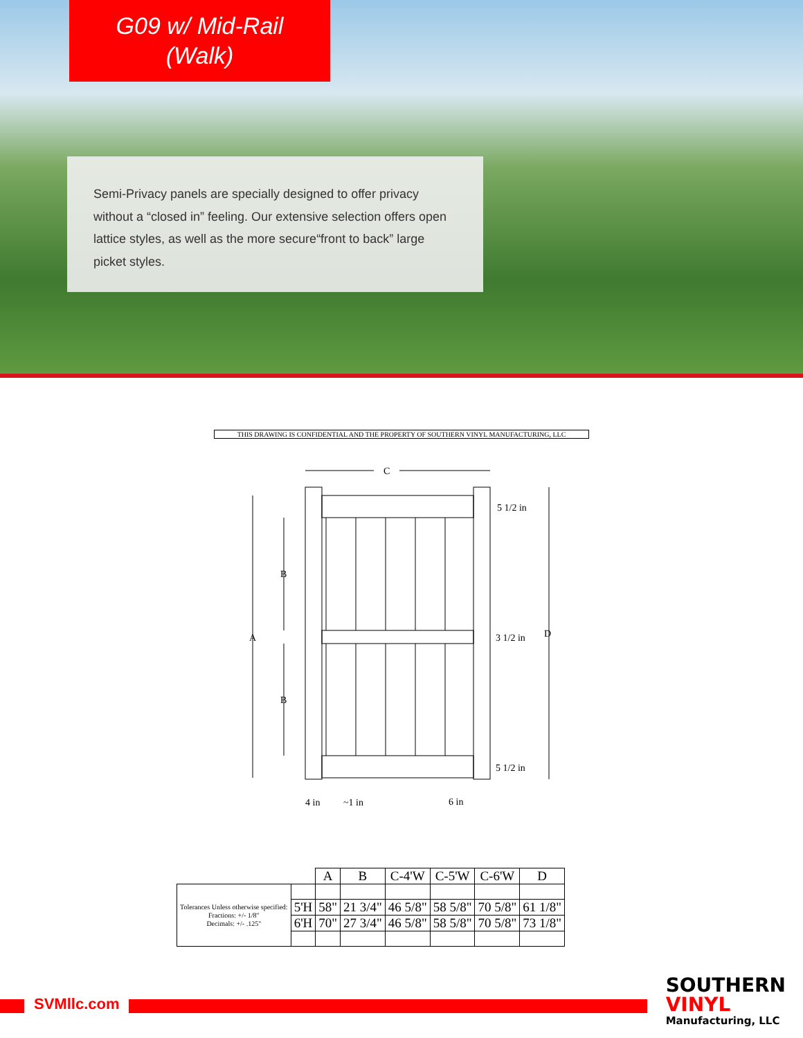G09 w/ Mid-Rail
(Walk)
Semi-Privacy panels are specially designed to offer privacy without a “closed in” feeling. Our extensive selection offers open lattice styles, as well as the more secure“front to back” large picket styles.
THIS DRAWING IS CONFIDENTIAL AND THE PROPERTY OF SOUTHERN VINYL MANUFACTURING, LLC
C
A
B
B
D
5 1/2 in
3 1/2 in
5 1/2 in
4 in
~1 in
6 in
| | | A | B | C-4'W | C-5'W | C-6'W | D |
| Tolerances Unless otherwise specified: Fractions: +/- 1/8" Decimals: +/- .125" | | | | | | | |
| | 5'H | 58" | 21 3/4" | 46 5/8" | 58 5/8" | 70 5/8" | 61 1/8" |
| | 6'H | 70" | 27 3/4" | 46 5/8" | 58 5/8" | 70 5/8" | 73 1/8" |
SVMllc.com
SOUTHERN
VINYL
Manufacturing, LLC